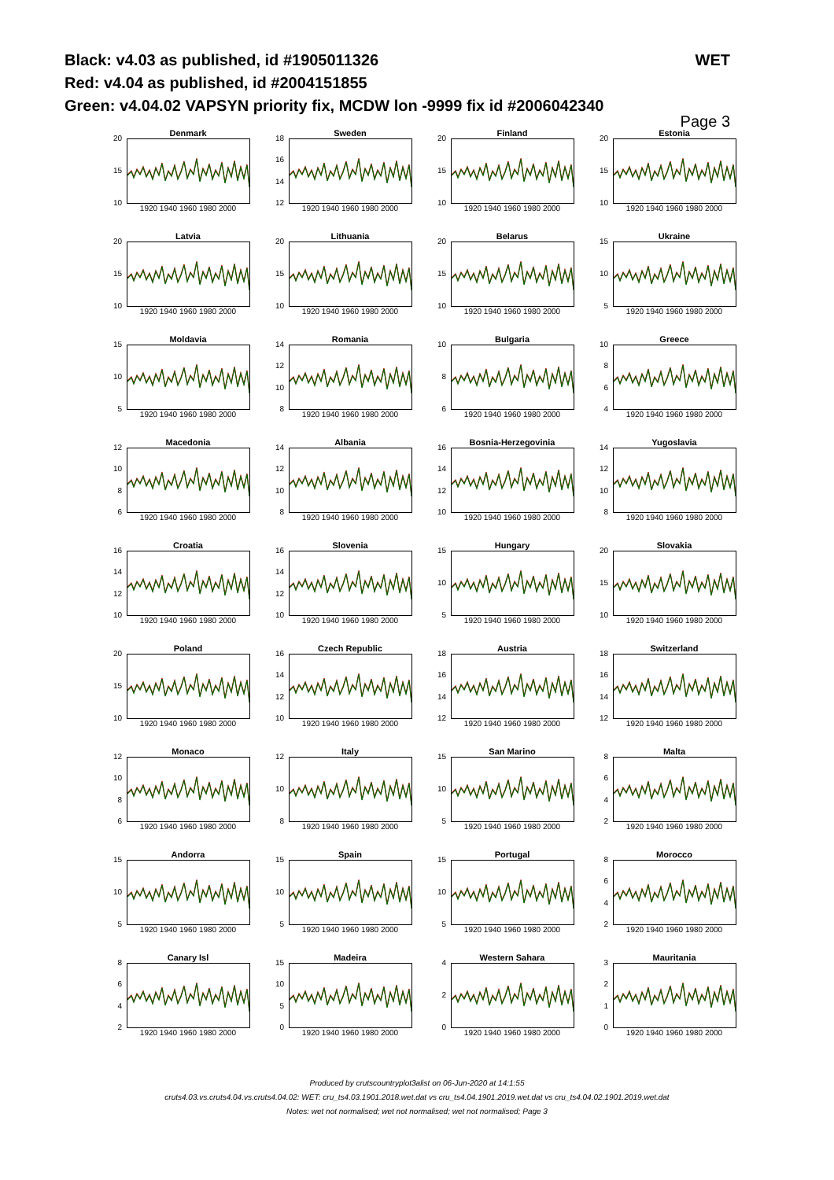Black: v4.03 as published, id #1905011326 WET
Red: v4.04 as published, id #2004151855
Green: v4.04.02 VAPSYN priority fix, MCDW lon -9999 fix id #2006042340
Page 3
Denmark
20
15
10
1920 1940 1960 1980 2000
Sweden
18
16
14
12
1920 1940 1960 1980 2000
Finland
20
15
10
1920 1940 1960 1980 2000
Estonia
20
15
10
1920 1940 1960 1980 2000
Latvia
20
15
10
1920 1940 1960 1980 2000
Lithuania
20
15
10
1920 1940 1960 1980 2000
Belarus
20
15
10
1920 1940 1960 1980 2000
Ukraine
15
10
5
1920 1940 1960 1980 2000
Moldavia
15
10
5
1920 1940 1960 1980 2000
Romania
14
12
10
8
1920 1940 1960 1980 2000
Bulgaria
10
86
1920 1940 1960 1980 2000
Greece
10
864
1920 1940 1960 1980 2000
Macedonia
12
10
86
1920 1940 1960 1980 2000
Albania
14
12
10
8
1920 1940 1960 1980 2000
Bosnia-Herzegovinia
16
14
12
10
1920 1940 1960 1980 2000
Yugoslavia
14
12
10
8
1920 1940 1960 1980 2000
Croatia
16
14
12
10
1920 1940 1960 1980 2000
Slovenia
16
14
12
10
1920 1940 1960 1980 2000
Hungary
15
10
5
1920 1940 1960 1980 2000
Slovakia
20
15
10
1920 1940 1960 1980 2000
Poland
20
15
10
1920 1940 1960 1980 2000
Czech Republic
16
14
12
10
1920 1940 1960 1980 2000
Austria
18
16
14
12
1920 1940 1960 1980 2000
Switzerland
18
16
14
12
1920 1940 1960 1980 2000
Monaco
12
10
86
1920 1940 1960 1980 2000
Italy
12
10
8
1920 1940 1960 1980 2000
San Marino
15
10
5
1920 1940 1960 1980 2000
Malta
8642
1920 1940 1960 1980 2000
Andorra
15
10
5
1920 1940 1960 1980 2000
Spain
15
10
5
1920 1940 1960 1980 2000
Portugal
15
10
5
1920 1940 1960 1980 2000
Morocco
8642
1920 1940 1960 1980 2000
Canary Isl
8642
1920 1940 1960 1980 2000
Madeira
15
10
50
1920 1940 1960 1980 2000
Western Sahara
420
1920 1940 1960 1980 2000
Mauritania
3210
1920 1940 1960 1980 2000
Produced by crutscountryplot3alist on 06-Jun-2020 at 14:1:55
cruts4.03.vs.cruts4.04.vs.cruts4.04.02: WET: cru_ts4.03.1901.2018.wet.dat vs cru_ts4.04.1901.2019.wet.dat vs cru_ts4.04.02.1901.2019.wet.dat
Notes: wet not normalised; wet not normalised; wet not normalised; Page 3